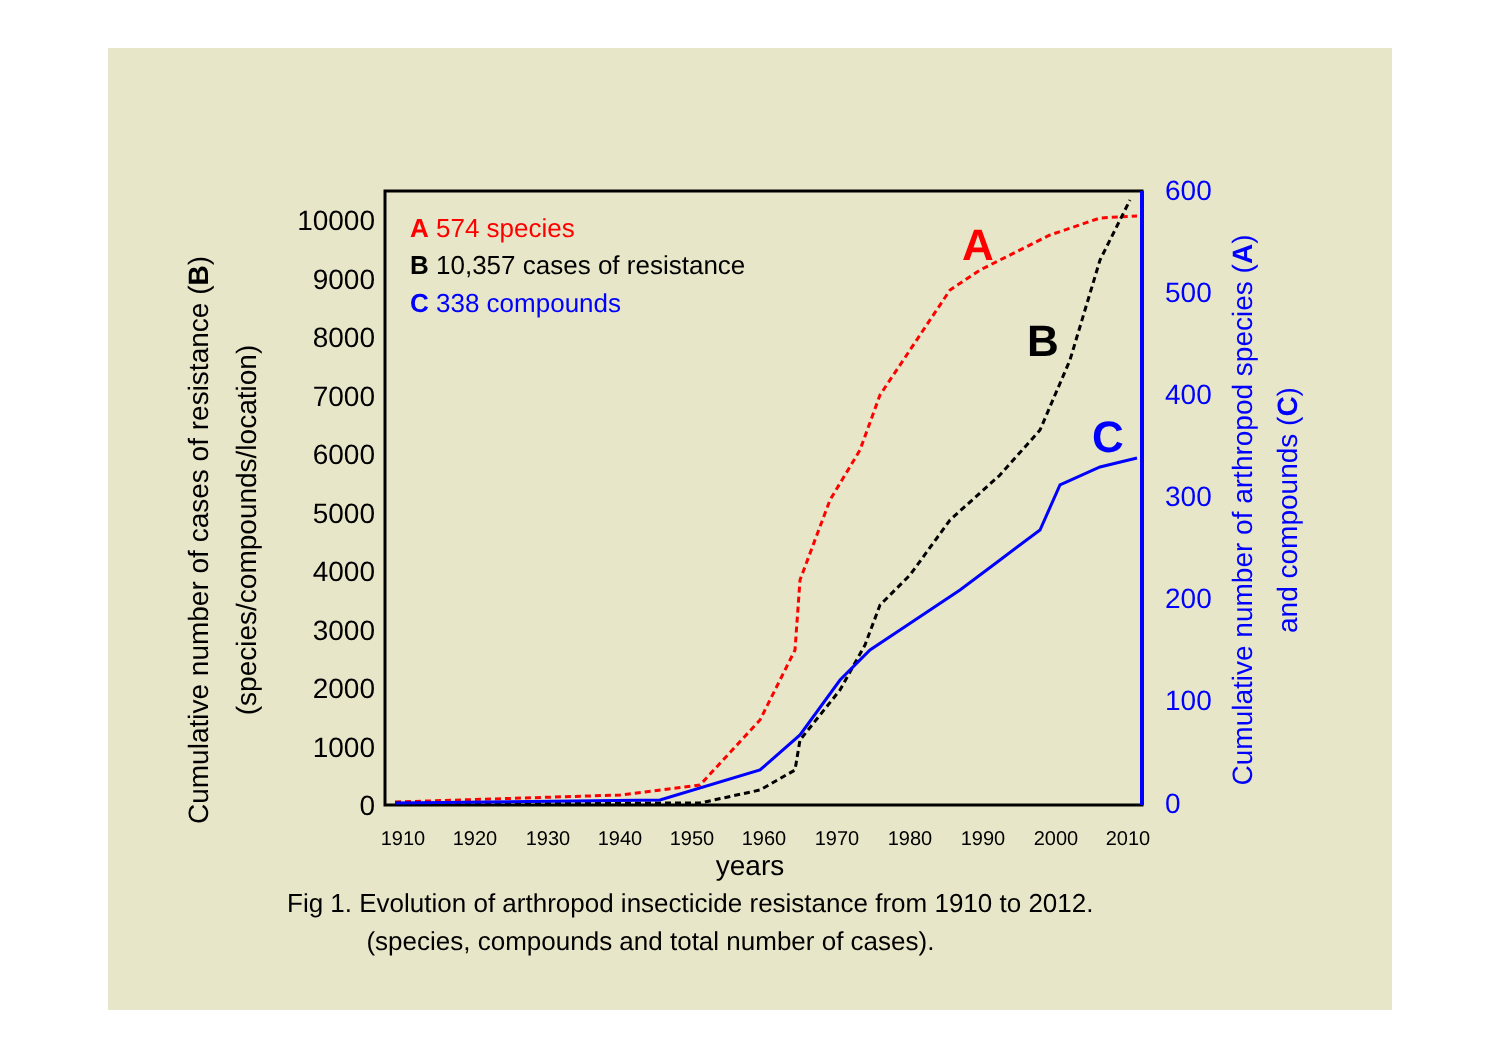0
1000
2000
3000
4000
5000
6000
7000
8000
9000
10000
0
100
200
300
400
500
600
1910
1920
1930
1940
1950
1960
1970
1980
1990
2000
2010
years
Cumulative number of cases of resistance (B)
(species/compounds/location)
Cumulative number of arthropod species (A)
and compounds (C)
A 574 species
B 10,357 cases of resistance
C 338 compounds
A
B
C
Fig 1. Evolution of arthropod insecticide resistance from 1910 to 2012.
(species, compounds and total number of cases).